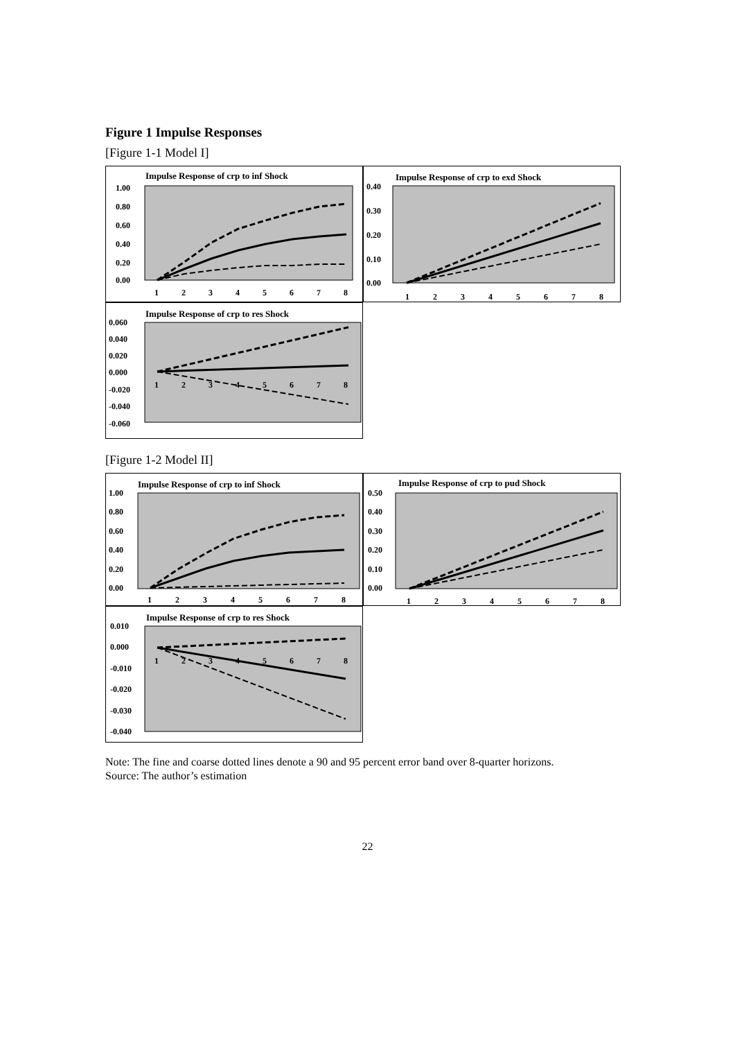Figure 1 Impulse Responses
[Figure 1-1 Model I]
Impulse Response of crp to inf Shock
1.00
0.80
0.60
0.40
0.20
0.00
1
2
3
4
5
6
7
8
Impulse Response of crp to exd Shock
0.40
0.30
0.20
0.10
0.00
1
2
3
4
5
6
7
8
Impulse Response of crp to res Shock
0.060
0.040
0.020
0.000
-0.020
-0.040
-0.060
1
2
3
4
5
6
7
8
[Figure 1-2 Model II]
Impulse Response of crp to inf Shock
1.00
0.80
0.60
0.40
0.20
0.00
1
2
3
4
5
6
7
8
Impulse Response of crp to pud Shock
0.50
0.40
0.30
0.20
0.10
0.00
1
2
3
4
5
6
7
8
Impulse Response of crp to res Shock
0.010
0.000
-0.010
-0.020
-0.030
-0.040
1
2
3
4
5
6
7
8
Note: The fine and coarse dotted lines denote a 90 and 95 percent error band over 8-quarter horizons.
Source: The author’s estimation
22